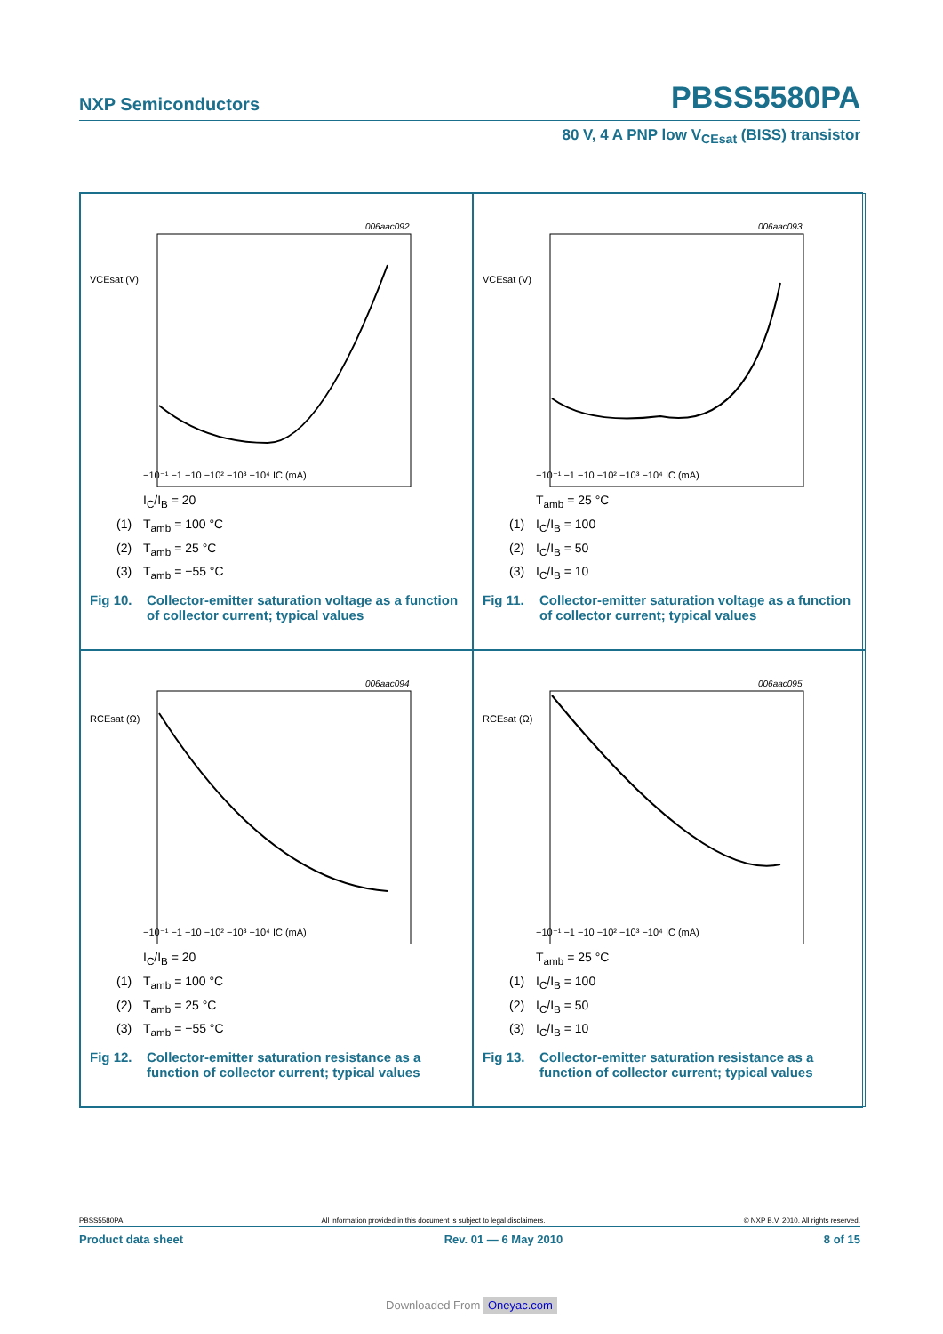NXP Semiconductors
PBSS5580PA
80 V, 4 A PNP low V<sub>CEsat</sub> (BISS) transistor
006aac092
VCEsat (V)
−10⁻¹ −1 −10 −10² −10³ −10⁴ IC (mA)
I<sub>C</sub>/I<sub>B</sub> = 20
(1) T<sub>amb</sub> = 100 °C
(2) T<sub>amb</sub> = 25 °C
(3) T<sub>amb</sub> = −55 °C
Fig 10. Collector-emitter saturation voltage as a function of collector current; typical values
006aac093
VCEsat (V)
−10⁻¹ −1 −10 −10² −10³ −10⁴ IC (mA)
T<sub>amb</sub> = 25 °C
(1) I<sub>C</sub>/I<sub>B</sub> = 100
(2) I<sub>C</sub>/I<sub>B</sub> = 50
(3) I<sub>C</sub>/I<sub>B</sub> = 10
Fig 11. Collector-emitter saturation voltage as a function of collector current; typical values
006aac094
RCEsat (Ω)
−10⁻¹ −1 −10 −10² −10³ −10⁴ IC (mA)
I<sub>C</sub>/I<sub>B</sub> = 20
(1) T<sub>amb</sub> = 100 °C
(2) T<sub>amb</sub> = 25 °C
(3) T<sub>amb</sub> = −55 °C
Fig 12. Collector-emitter saturation resistance as a function of collector current; typical values
006aac095
RCEsat (Ω)
−10⁻¹ −1 −10 −10² −10³ −10⁴ IC (mA)
T<sub>amb</sub> = 25 °C
(1) I<sub>C</sub>/I<sub>B</sub> = 100
(2) I<sub>C</sub>/I<sub>B</sub> = 50
(3) I<sub>C</sub>/I<sub>B</sub> = 10
Fig 13. Collector-emitter saturation resistance as a function of collector current; typical values
PBSS5580PA All information provided in this document is subject to legal disclaimers. © NXP B.V. 2010. All rights reserved.
Product data sheet Rev. 01 — 6 May 2010 8 of 15
Downloaded From Oneyac.com